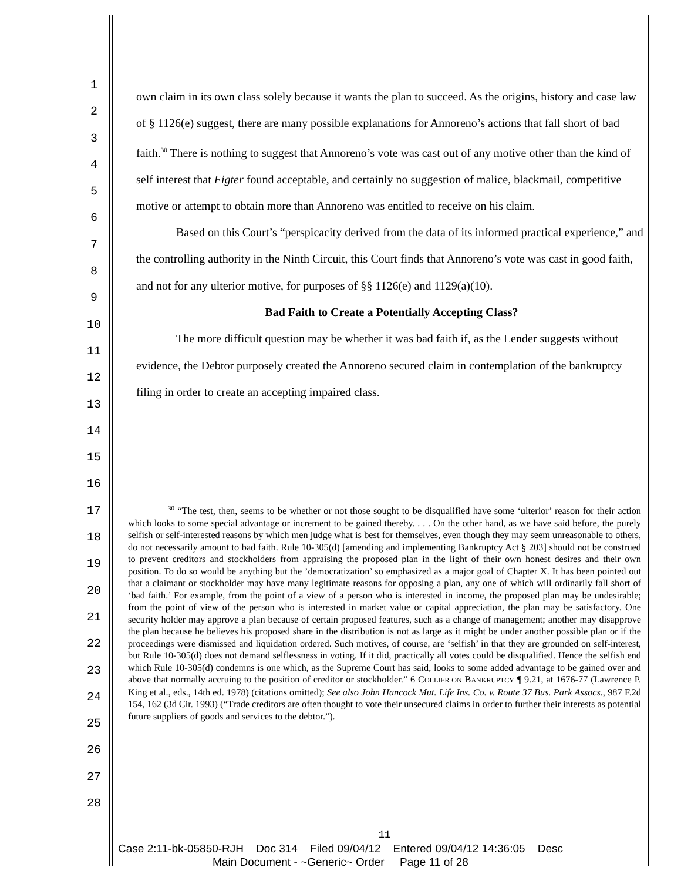1
2
3
4
5
6
7
8
9
10
11
12
13
14
15
16
17
18
19
20
21
22
23
24
25
26
27
28
own claim in its own class solely because it wants the plan to succeed. As the origins, history and case law of § 1126(e) suggest, there are many possible explanations for Annoreno’s actions that fall short of bad faith.<sup>30</sup> There is nothing to suggest that Annoreno’s vote was cast out of any motive other than the kind of self interest that Figter found acceptable, and certainly no suggestion of malice, blackmail, competitive motive or attempt to obtain more than Annoreno was entitled to receive on his claim.
Based on this Court’s “perspicacity derived from the data of its informed practical experience,” and the controlling authority in the Ninth Circuit, this Court finds that Annoreno’s vote was cast in good faith, and not for any ulterior motive, for purposes of §§ 1126(e) and 1129(a)(10).
Bad Faith to Create a Potentially Accepting Class?
The more difficult question may be whether it was bad faith if, as the Lender suggests without evidence, the Debtor purposely created the Annoreno secured claim in contemplation of the bankruptcy filing in order to create an accepting impaired class.
<sup>30</sup> “The test, then, seems to be whether or not those sought to be disqualified have some ‘ulterior’ reason for their action which looks to some special advantage or increment to be gained thereby. . . . On the other hand, as we have said before, the purely selfish or self-interested reasons by which men judge what is best for themselves, even though they may seem unreasonable to others, do not necessarily amount to bad faith. Rule 10-305(d) [amending and implementing Bankruptcy Act § 203] should not be construed to prevent creditors and stockholders from appraising the proposed plan in the light of their own honest desires and their own position. To do so would be anything but the ’democratization’ so emphasized as a major goal of Chapter X. It has been pointed out that a claimant or stockholder may have many legitimate reasons for opposing a plan, any one of which will ordinarily fall short of ‘bad faith.’ For example, from the point of a view of a person who is interested in income, the proposed plan may be undesirable; from the point of view of the person who is interested in market value or capital appreciation, the plan may be satisfactory. One security holder may approve a plan because of certain proposed features, such as a change of management; another may disapprove the plan because he believes his proposed share in the distribution is not as large as it might be under another possible plan or if the proceedings were dismissed and liquidation ordered. Such motives, of course, are ‘selfish’ in that they are grounded on self-interest, but Rule 10-305(d) does not demand selflessness in voting. If it did, practically all votes could be disqualified. Hence the selfish end which Rule 10-305(d) condemns is one which, as the Supreme Court has said, looks to some added advantage to be gained over and above that normally accruing to the position of creditor or stockholder.” 6 COLLIER ON BANKRUPTCY ¶ 9.21, at 1676-77 (Lawrence P. King et al., eds., 14th ed. 1978) (citations omitted); See also John Hancock Mut. Life Ins. Co. v. Route 37 Bus. Park Assocs., 987 F.2d 154, 162 (3d Cir. 1993) (“Trade creditors are often thought to vote their unsecured claims in order to further their interests as potential future suppliers of goods and services to the debtor.”).
11
Case 2:11-bk-05850-RJH Doc 314 Filed 09/04/12 Entered 09/04/12 14:36:05 Desc
Main Document - ~Generic~ Order Page 11 of 28